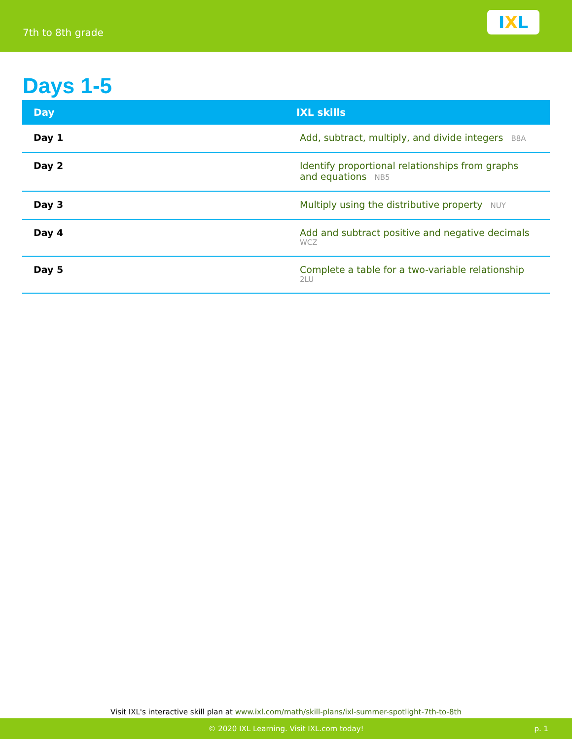7th to 8th grade
I X L
Days 1-5
| Day | IXL skills |
| --- | --- |
| Day 1 | Add, subtract, multiply, and divide integers B8A |
| Day 2 | Identify proportional relationships from graphs and equations NB5 |
| Day 3 | Multiply using the distributive property NUY |
| Day 4 | Add and subtract positive and negative decimals WCZ |
| Day 5 | Complete a table for a two-variable relationship 2LU |
Visit IXL's interactive skill plan at www.ixl.com/math/skill-plans/ixl-summer-spotlight-7th-to-8th
© 2020 IXL Learning. Visit IXL.com today! p. 1